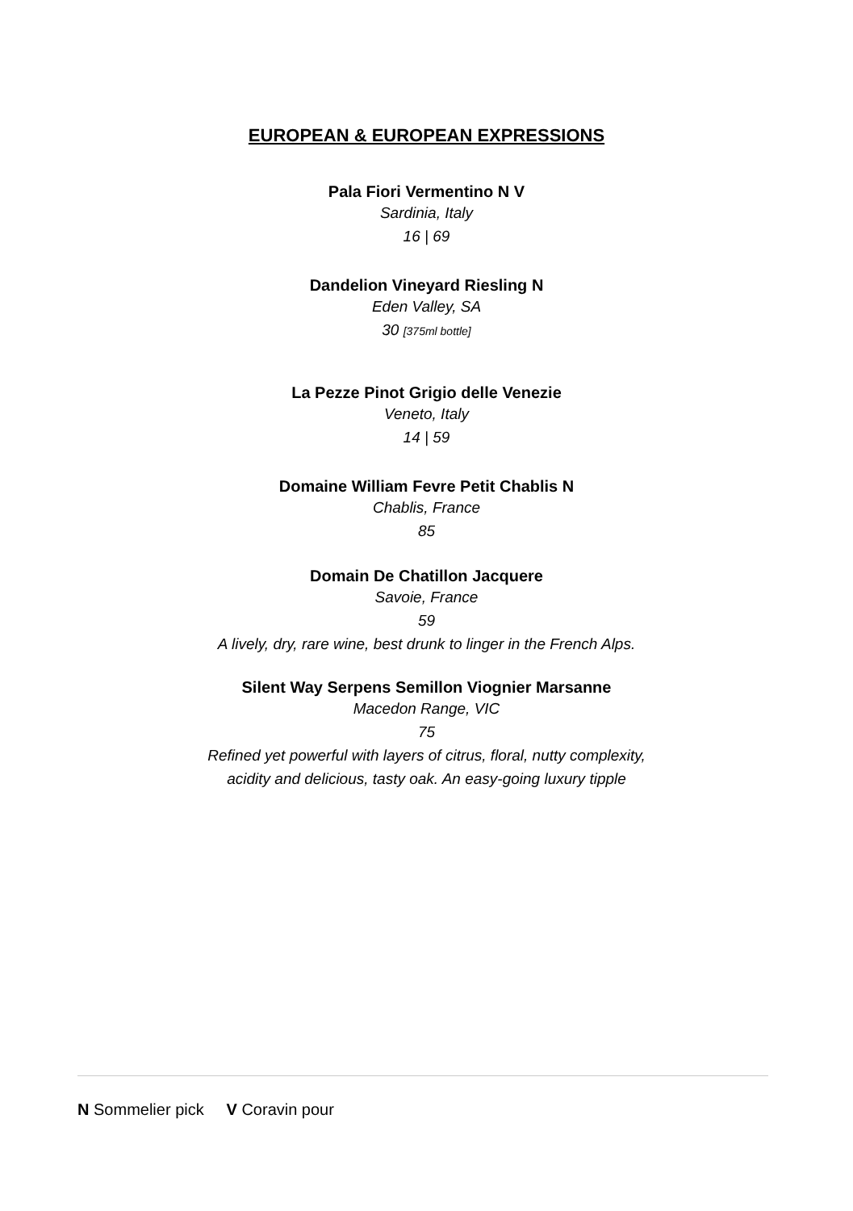EUROPEAN & EUROPEAN EXPRESSIONS
Pala Fiori Vermentino N V
Sardinia, Italy
16 | 69
Dandelion Vineyard Riesling N
Eden Valley, SA
30 [375ml bottle]
La Pezze Pinot Grigio delle Venezie
Veneto, Italy
14 | 59
Domaine William Fevre Petit Chablis N
Chablis, France
85
Domain De Chatillon Jacquere
Savoie, France
59
A lively, dry, rare wine, best drunk to linger in the French Alps.
Silent Way Serpens Semillon Viognier Marsanne
Macedon Range, VIC
75
Refined yet powerful with layers of citrus, floral, nutty complexity,
acidity and delicious, tasty oak. An easy-going luxury tipple
N Sommelier pick V Coravin pour